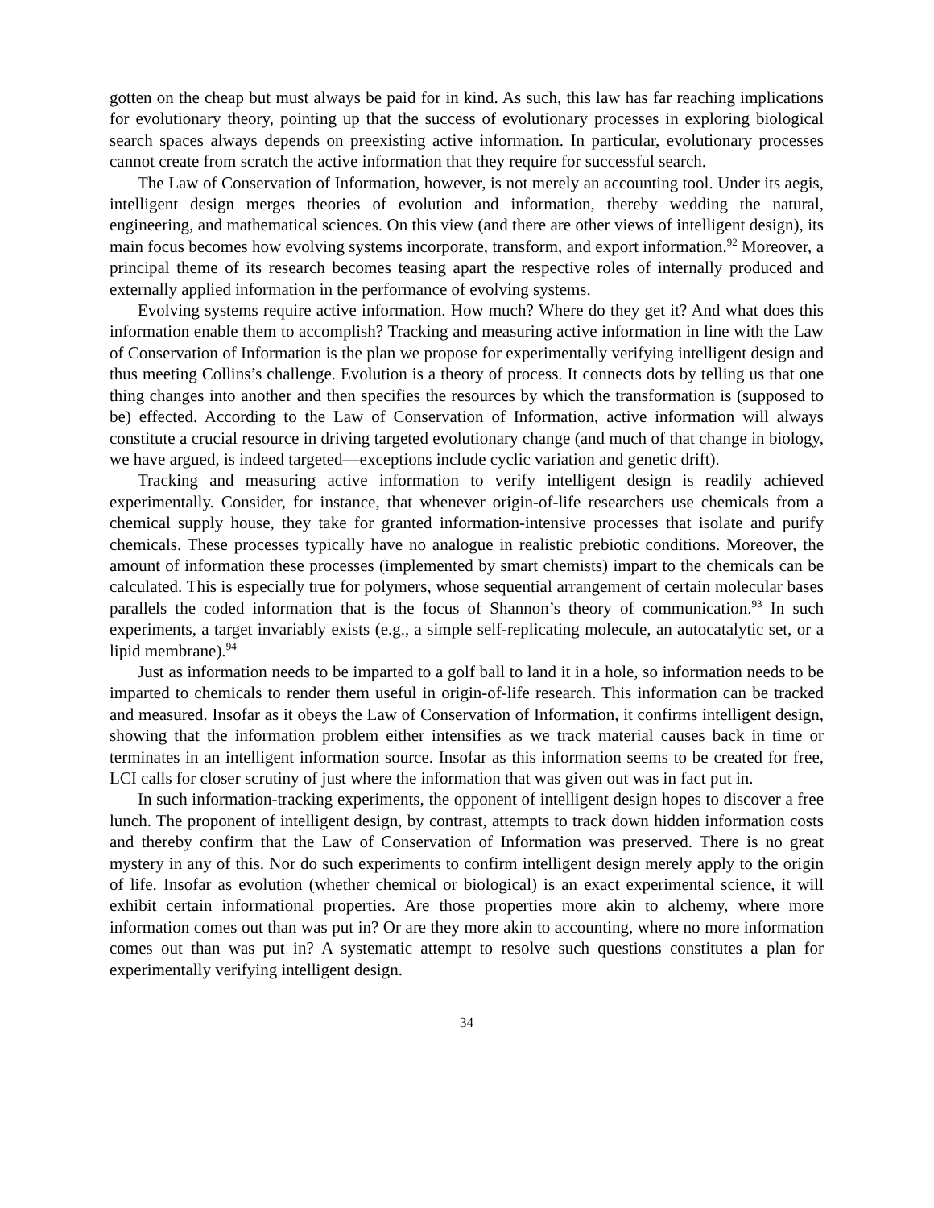gotten on the cheap but must always be paid for in kind. As such, this law has far reaching implications for evolutionary theory, pointing up that the success of evolutionary processes in exploring biological search spaces always depends on preexisting active information. In particular, evolutionary processes cannot create from scratch the active information that they require for successful search.
The Law of Conservation of Information, however, is not merely an accounting tool. Under its aegis, intelligent design merges theories of evolution and information, thereby wedding the natural, engineering, and mathematical sciences. On this view (and there are other views of intelligent design), its main focus becomes how evolving systems incorporate, transform, and export information.<sup>92</sup> Moreover, a principal theme of its research becomes teasing apart the respective roles of internally produced and externally applied information in the performance of evolving systems.
Evolving systems require active information. How much? Where do they get it? And what does this information enable them to accomplish? Tracking and measuring active information in line with the Law of Conservation of Information is the plan we propose for experimentally verifying intelligent design and thus meeting Collins’s challenge. Evolution is a theory of process. It connects dots by telling us that one thing changes into another and then specifies the resources by which the transformation is (supposed to be) effected. According to the Law of Conservation of Information, active information will always constitute a crucial resource in driving targeted evolutionary change (and much of that change in biology, we have argued, is indeed targeted—exceptions include cyclic variation and genetic drift).
Tracking and measuring active information to verify intelligent design is readily achieved experimentally. Consider, for instance, that whenever origin-of-life researchers use chemicals from a chemical supply house, they take for granted information-intensive processes that isolate and purify chemicals. These processes typically have no analogue in realistic prebiotic conditions. Moreover, the amount of information these processes (implemented by smart chemists) impart to the chemicals can be calculated. This is especially true for polymers, whose sequential arrangement of certain molecular bases parallels the coded information that is the focus of Shannon’s theory of communication.<sup>93</sup> In such experiments, a target invariably exists (e.g., a simple self-replicating molecule, an autocatalytic set, or a lipid membrane).<sup>94</sup>
Just as information needs to be imparted to a golf ball to land it in a hole, so information needs to be imparted to chemicals to render them useful in origin-of-life research. This information can be tracked and measured. Insofar as it obeys the Law of Conservation of Information, it confirms intelligent design, showing that the information problem either intensifies as we track material causes back in time or terminates in an intelligent information source. Insofar as this information seems to be created for free, LCI calls for closer scrutiny of just where the information that was given out was in fact put in.
In such information-tracking experiments, the opponent of intelligent design hopes to discover a free lunch. The proponent of intelligent design, by contrast, attempts to track down hidden information costs and thereby confirm that the Law of Conservation of Information was preserved. There is no great mystery in any of this. Nor do such experiments to confirm intelligent design merely apply to the origin of life. Insofar as evolution (whether chemical or biological) is an exact experimental science, it will exhibit certain informational properties. Are those properties more akin to alchemy, where more information comes out than was put in? Or are they more akin to accounting, where no more information comes out than was put in? A systematic attempt to resolve such questions constitutes a plan for experimentally verifying intelligent design.
34